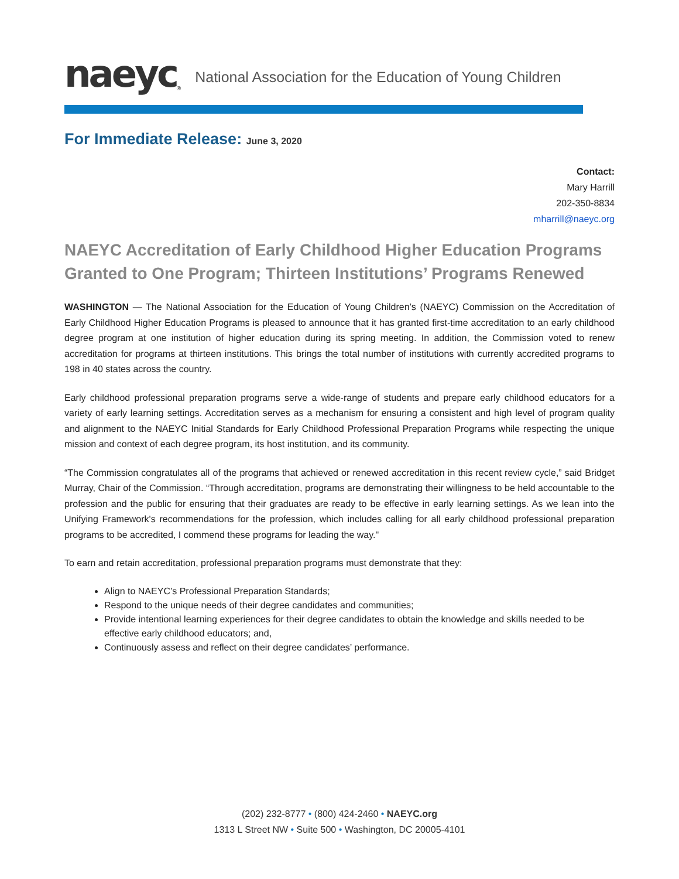naeyc<sup>®</sup> National Association for the Education of Young Children
For Immediate Release: June 3, 2020
Contact:
Mary Harrill
202-350-8834
mharrill@naeyc.org
NAEYC Accreditation of Early Childhood Higher Education Programs Granted to One Program; Thirteen Institutions’ Programs Renewed
WASHINGTON — The National Association for the Education of Young Children’s (NAEYC) Commission on the Accreditation of Early Childhood Higher Education Programs is pleased to announce that it has granted first-time accreditation to an early childhood degree program at one institution of higher education during its spring meeting. In addition, the Commission voted to renew accreditation for programs at thirteen institutions. This brings the total number of institutions with currently accredited programs to 198 in 40 states across the country.
Early childhood professional preparation programs serve a wide-range of students and prepare early childhood educators for a variety of early learning settings. Accreditation serves as a mechanism for ensuring a consistent and high level of program quality and alignment to the NAEYC Initial Standards for Early Childhood Professional Preparation Programs while respecting the unique mission and context of each degree program, its host institution, and its community.
“The Commission congratulates all of the programs that achieved or renewed accreditation in this recent review cycle,” said Bridget Murray, Chair of the Commission. “Through accreditation, programs are demonstrating their willingness to be held accountable to the profession and the public for ensuring that their graduates are ready to be effective in early learning settings. As we lean into the Unifying Framework's recommendations for the profession, which includes calling for all early childhood professional preparation programs to be accredited, I commend these programs for leading the way."
To earn and retain accreditation, professional preparation programs must demonstrate that they:
Align to NAEYC’s Professional Preparation Standards;
Respond to the unique needs of their degree candidates and communities;
Provide intentional learning experiences for their degree candidates to obtain the knowledge and skills needed to be effective early childhood educators; and,
Continuously assess and reflect on their degree candidates’ performance.
(202) 232-8777 • (800) 424-2460 • NAEYC.org
1313 L Street NW • Suite 500 • Washington, DC 20005-4101